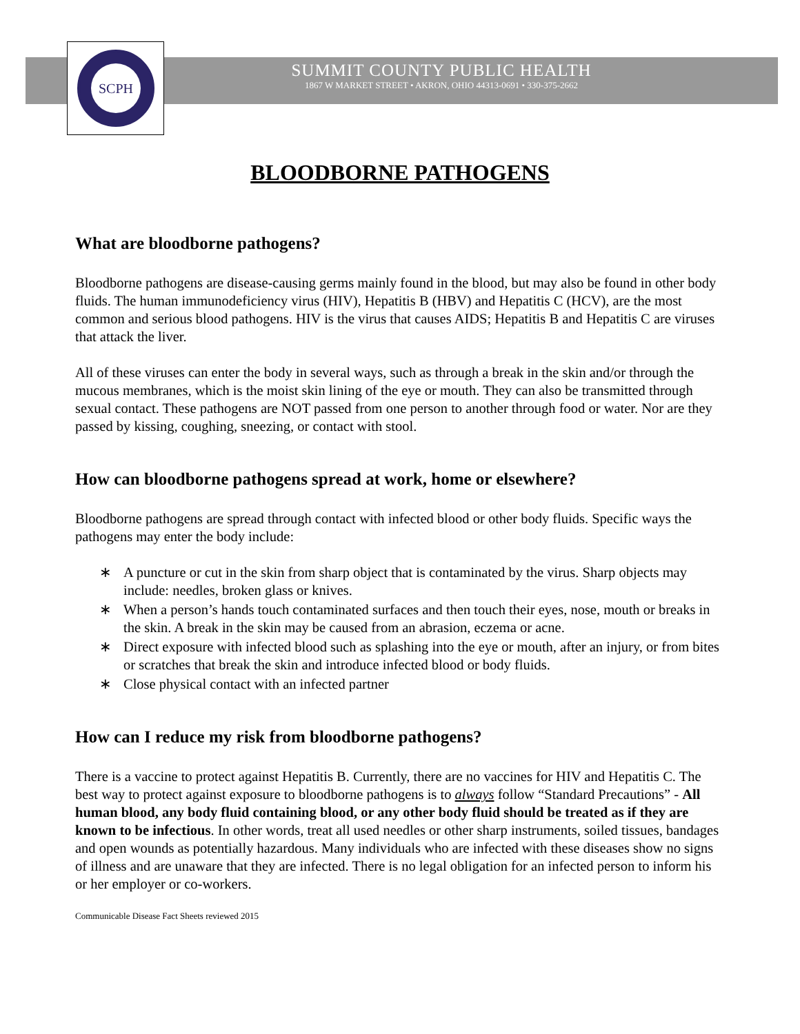SCPH
SUMMIT COUNTY PUBLIC HEALTH
1867 W MARKET STREET • AKRON, OHIO 44313-0691 • 330-375-2662
BLOODBORNE PATHOGENS
What are bloodborne pathogens?
Bloodborne pathogens are disease-causing germs mainly found in the blood, but may also be found in other body fluids. The human immunodeficiency virus (HIV), Hepatitis B (HBV) and Hepatitis C (HCV), are the most common and serious blood pathogens. HIV is the virus that causes AIDS; Hepatitis B and Hepatitis C are viruses that attack the liver.
All of these viruses can enter the body in several ways, such as through a break in the skin and/or through the mucous membranes, which is the moist skin lining of the eye or mouth. They can also be transmitted through sexual contact. These pathogens are NOT passed from one person to another through food or water. Nor are they passed by kissing, coughing, sneezing, or contact with stool.
How can bloodborne pathogens spread at work, home or elsewhere?
Bloodborne pathogens are spread through contact with infected blood or other body fluids. Specific ways the pathogens may enter the body include:
∗ A puncture or cut in the skin from sharp object that is contaminated by the virus. Sharp objects may include: needles, broken glass or knives.
∗ When a person’s hands touch contaminated surfaces and then touch their eyes, nose, mouth or breaks in the skin. A break in the skin may be caused from an abrasion, eczema or acne.
∗ Direct exposure with infected blood such as splashing into the eye or mouth, after an injury, or from bites or scratches that break the skin and introduce infected blood or body fluids.
∗ Close physical contact with an infected partner
How can I reduce my risk from bloodborne pathogens?
There is a vaccine to protect against Hepatitis B. Currently, there are no vaccines for HIV and Hepatitis C. The best way to protect against exposure to bloodborne pathogens is to always follow “Standard Precautions” - All human blood, any body fluid containing blood, or any other body fluid should be treated as if they are known to be infectious. In other words, treat all used needles or other sharp instruments, soiled tissues, bandages and open wounds as potentially hazardous. Many individuals who are infected with these diseases show no signs of illness and are unaware that they are infected. There is no legal obligation for an infected person to inform his or her employer or co-workers.
Communicable Disease Fact Sheets reviewed 2015